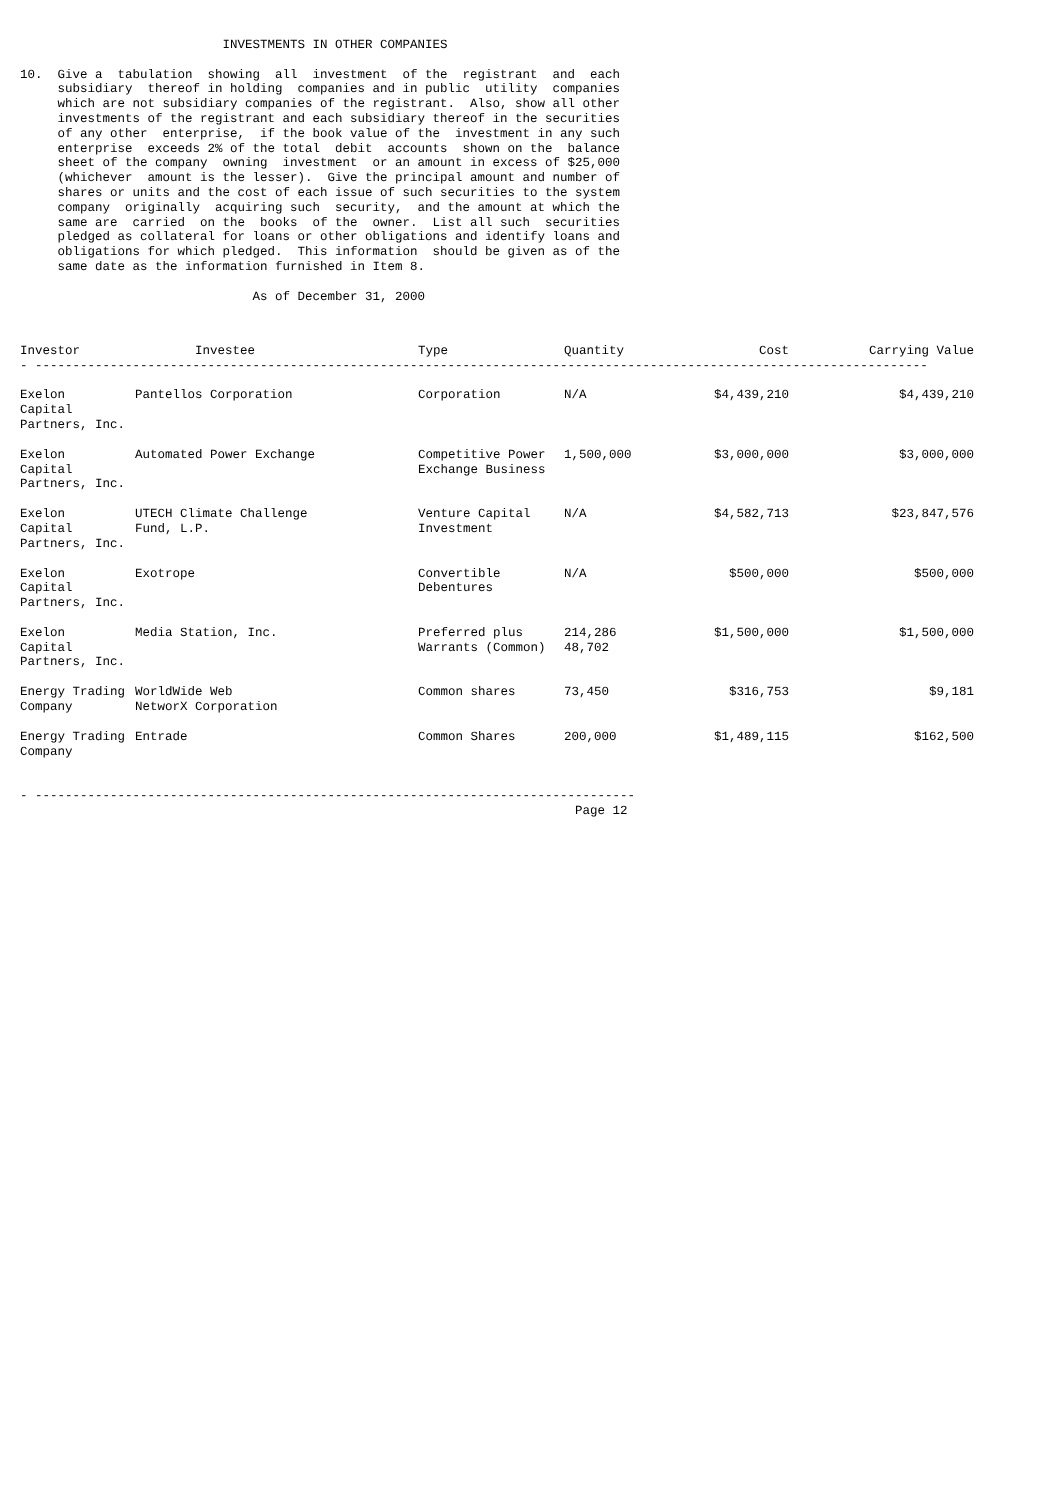INVESTMENTS IN OTHER COMPANIES

10.  Give a  tabulation  showing  all  investment  of the  registrant  and  each
     subsidiary  thereof in holding  companies and in public  utility  companies
     which are not subsidiary companies of the registrant.  Also, show all other
     investments of the registrant and each subsidiary thereof in the securities
     of any other  enterprise,  if the book value of the  investment in any such
     enterprise  exceeds 2% of the total  debit  accounts  shown on the  balance
     sheet of the company  owning  investment  or an amount in excess of $25,000
     (whichever  amount is the lesser).  Give the principal amount and number of
     shares or units and the cost of each issue of such securities to the system
     company  originally  acquiring such  security,  and the amount at which the
     same are  carried  on the  books  of the  owner.  List all such  securities
     pledged as collateral for loans or other obligations and identify loans and
     obligations for which pledged.  This information  should be given as of the
     same date as the information furnished in Item 8.

                               As of December 31, 2000
| Investor | Investee | Type | Quantity | Cost | Carrying Value |
| --- | --- | --- | --- | --- | --- |
| - ----------------------------------------------------------------------------------------------------------------------- | | | | | |
| Exelon Capital Partners, Inc. | Pantellos Corporation | Corporation | N/A | $4,439,210 | $4,439,210 |
| Exelon Capital Partners, Inc. | Automated Power Exchange | Competitive Power Exchange Business | 1,500,000 | $3,000,000 | $3,000,000 |
| Exelon Capital Partners, Inc. | UTECH Climate Challenge Fund, L.P. | Venture Capital Investment | N/A | $4,582,713 | $23,847,576 |
| Exelon Capital Partners, Inc. | Exotrope | Convertible Debentures | N/A | $500,000 | $500,000 |
| Exelon Capital Partners, Inc. | Media Station, Inc. | Preferred plus Warrants (Common) | 214,286 48,702 | $1,500,000 | $1,500,000 |
| Energy Trading Company | WorldWide Web NetworX Corporation | Common shares | 73,450 | $316,753 | $9,181 |
| Energy Trading Company | Entrade | Common Shares | 200,000 | $1,489,115 | $162,500 |
- --------------------------------------------------------------------------------
                                                                          Page 12